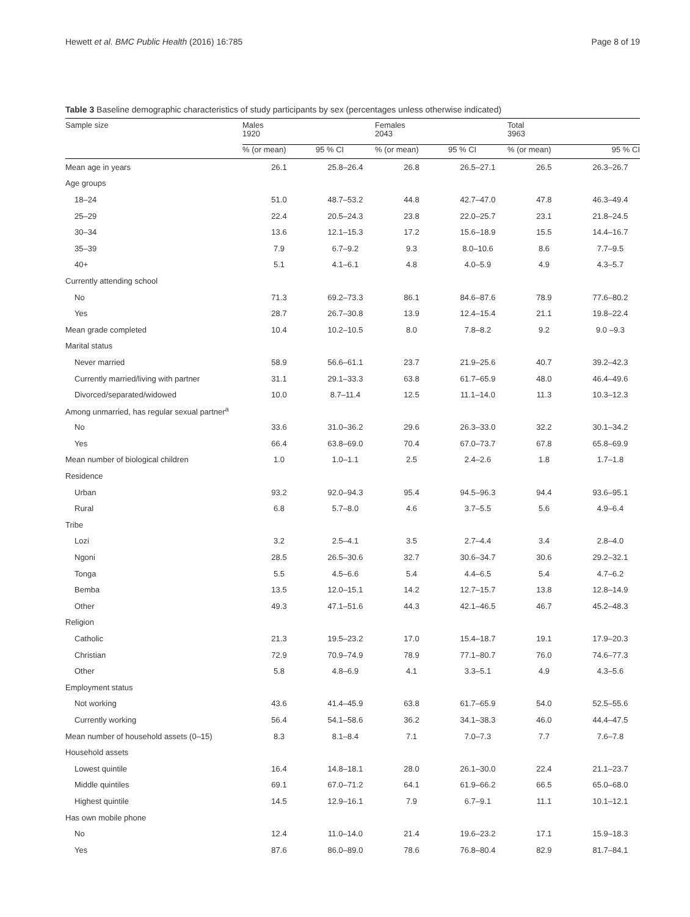Hewett et al. BMC Public Health (2016) 16:785 Page 8 of 19
Table 3 Baseline demographic characteristics of study participants by sex (percentages unless otherwise indicated)
| Sample size | Males 1920 | | Females 2043 | | Total 3963 | |
| --- | --- | --- | --- | --- | --- | --- |
| | % (or mean) | 95 % CI | % (or mean) | 95 % CI | % (or mean) | 95 % CI |
| Mean age in years | 26.1 | 25.8–26.4 | 26.8 | 26.5–27.1 | 26.5 | 26.3–26.7 |
| Age groups | | | | | | |
| 18–24 | 51.0 | 48.7–53.2 | 44.8 | 42.7–47.0 | 47.8 | 46.3–49.4 |
| 25–29 | 22.4 | 20.5–24.3 | 23.8 | 22.0–25.7 | 23.1 | 21.8–24.5 |
| 30–34 | 13.6 | 12.1–15.3 | 17.2 | 15.6–18.9 | 15.5 | 14.4–16.7 |
| 35–39 | 7.9 | 6.7–9.2 | 9.3 | 8.0–10.6 | 8.6 | 7.7–9.5 |
| 40+ | 5.1 | 4.1–6.1 | 4.8 | 4.0–5.9 | 4.9 | 4.3–5.7 |
| Currently attending school | | | | | | |
| No | 71.3 | 69.2–73.3 | 86.1 | 84.6–87.6 | 78.9 | 77.6–80.2 |
| Yes | 28.7 | 26.7–30.8 | 13.9 | 12.4–15.4 | 21.1 | 19.8–22.4 |
| Mean grade completed | 10.4 | 10.2–10.5 | 8.0 | 7.8–8.2 | 9.2 | 9.0 –9.3 |
| Marital status | | | | | | |
| Never married | 58.9 | 56.6–61.1 | 23.7 | 21.9–25.6 | 40.7 | 39.2–42.3 |
| Currently married/living with partner | 31.1 | 29.1–33.3 | 63.8 | 61.7–65.9 | 48.0 | 46.4–49.6 |
| Divorced/separated/widowed | 10.0 | 8.7–11.4 | 12.5 | 11.1–14.0 | 11.3 | 10.3–12.3 |
| Among unmarried, has regular sexual partner<sup>a</sup> | | | | | | |
| No | 33.6 | 31.0–36.2 | 29.6 | 26.3–33.0 | 32.2 | 30.1–34.2 |
| Yes | 66.4 | 63.8–69.0 | 70.4 | 67.0–73.7 | 67.8 | 65.8–69.9 |
| Mean number of biological children | 1.0 | 1.0–1.1 | 2.5 | 2.4–2.6 | 1.8 | 1.7–1.8 |
| Residence | | | | | | |
| Urban | 93.2 | 92.0–94.3 | 95.4 | 94.5–96.3 | 94.4 | 93.6–95.1 |
| Rural | 6.8 | 5.7–8.0 | 4.6 | 3.7–5.5 | 5.6 | 4.9–6.4 |
| Tribe | | | | | | |
| Lozi | 3.2 | 2.5–4.1 | 3.5 | 2.7–4.4 | 3.4 | 2.8–4.0 |
| Ngoni | 28.5 | 26.5–30.6 | 32.7 | 30.6–34.7 | 30.6 | 29.2–32.1 |
| Tonga | 5.5 | 4.5–6.6 | 5.4 | 4.4–6.5 | 5.4 | 4.7–6.2 |
| Bemba | 13.5 | 12.0–15.1 | 14.2 | 12.7–15.7 | 13.8 | 12.8–14.9 |
| Other | 49.3 | 47.1–51.6 | 44.3 | 42.1–46.5 | 46.7 | 45.2–48.3 |
| Religion | | | | | | |
| Catholic | 21.3 | 19.5–23.2 | 17.0 | 15.4–18.7 | 19.1 | 17.9–20.3 |
| Christian | 72.9 | 70.9–74.9 | 78.9 | 77.1–80.7 | 76.0 | 74.6–77.3 |
| Other | 5.8 | 4.8–6.9 | 4.1 | 3.3–5.1 | 4.9 | 4.3–5.6 |
| Employment status | | | | | | |
| Not working | 43.6 | 41.4–45.9 | 63.8 | 61.7–65.9 | 54.0 | 52.5–55.6 |
| Currently working | 56.4 | 54.1–58.6 | 36.2 | 34.1–38.3 | 46.0 | 44.4–47.5 |
| Mean number of household assets (0–15) | 8.3 | 8.1–8.4 | 7.1 | 7.0–7.3 | 7.7 | 7.6–7.8 |
| Household assets | | | | | | |
| Lowest quintile | 16.4 | 14.8–18.1 | 28.0 | 26.1–30.0 | 22.4 | 21.1–23.7 |
| Middle quintiles | 69.1 | 67.0–71.2 | 64.1 | 61.9–66.2 | 66.5 | 65.0–68.0 |
| Highest quintile | 14.5 | 12.9–16.1 | 7.9 | 6.7–9.1 | 11.1 | 10.1–12.1 |
| Has own mobile phone | | | | | | |
| No | 12.4 | 11.0–14.0 | 21.4 | 19.6–23.2 | 17.1 | 15.9–18.3 |
| Yes | 87.6 | 86.0–89.0 | 78.6 | 76.8–80.4 | 82.9 | 81.7–84.1 |